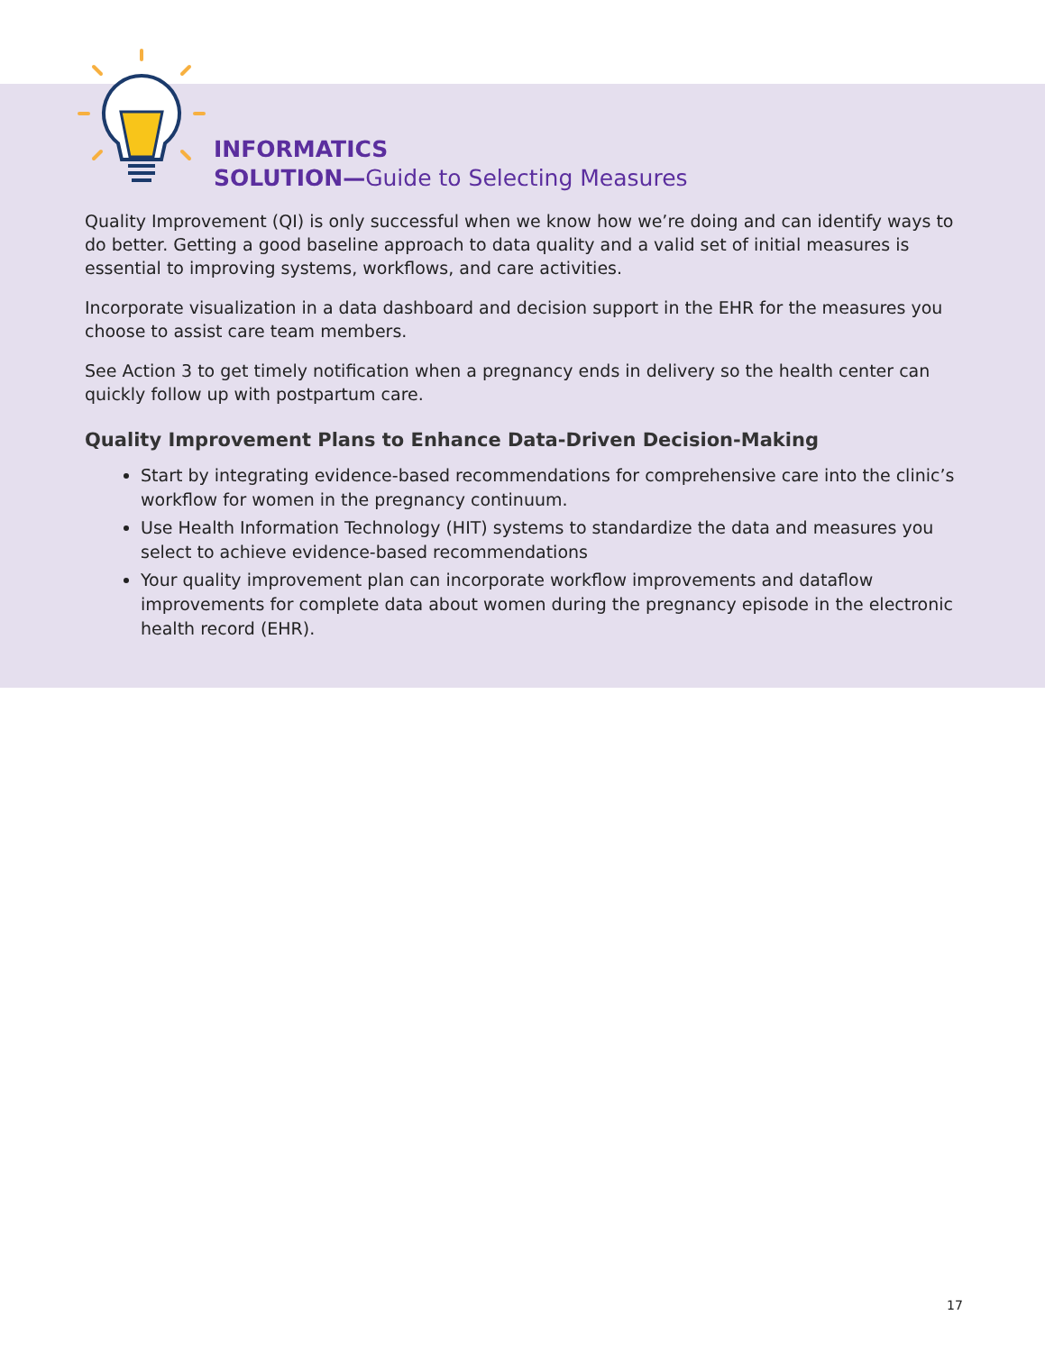INFORMATICS
SOLUTION—Guide to Selecting Measures
Quality Improvement (QI) is only successful when we know how we’re doing and can identify ways to do better. Getting a good baseline approach to data quality and a valid set of initial measures is essential to improving systems, workflows, and care activities.
Incorporate visualization in a data dashboard and decision support in the EHR for the measures you choose to assist care team members.
See Action 3 to get timely notification when a pregnancy ends in delivery so the health center can quickly follow up with postpartum care.
Quality Improvement Plans to Enhance Data-Driven Decision-Making
Start by integrating evidence-based recommendations for comprehensive care into the clinic’s workflow for women in the pregnancy continuum.
Use Health Information Technology (HIT) systems to standardize the data and measures you select to achieve evidence-based recommendations
Your quality improvement plan can incorporate workflow improvements and dataflow improvements for complete data about women during the pregnancy episode in the electronic health record (EHR).
17